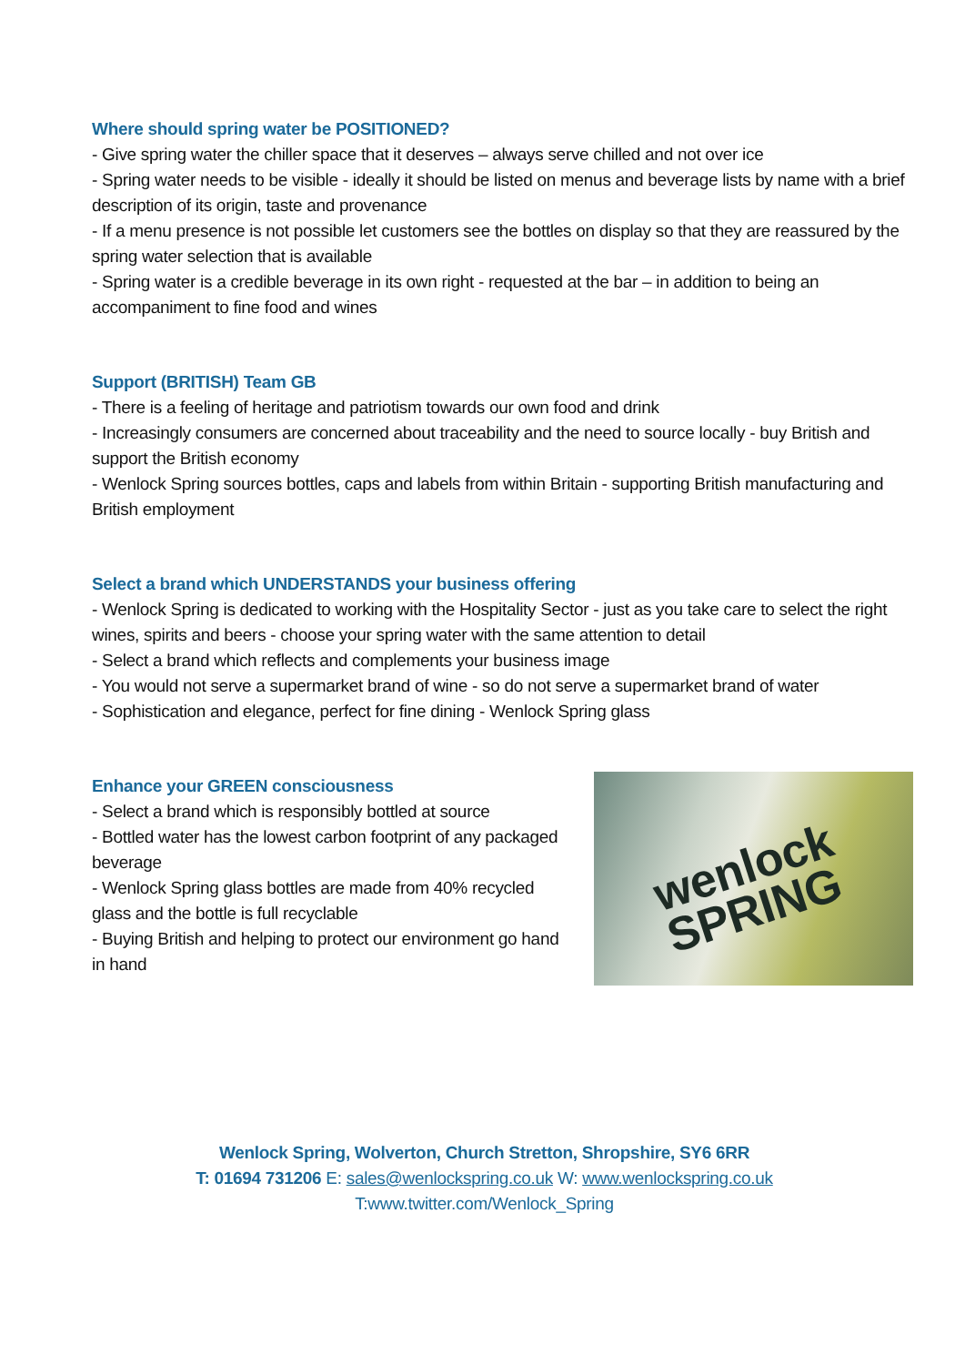Where should spring water be POSITIONED?
- Give spring water the chiller space that it deserves – always serve chilled and not over ice
- Spring water needs to be visible - ideally it should be listed on menus and beverage lists by name with a brief description of its origin, taste and provenance
- If a menu presence is not possible let customers see the bottles on display so that they are reassured by the spring water selection that is available
- Spring water is a credible beverage in its own right - requested at the bar – in addition to being an accompaniment to fine food and wines
Support (BRITISH) Team GB
- There is a feeling of heritage and patriotism towards our own food and drink
- Increasingly consumers are concerned about traceability and the need to source locally - buy British and support the British economy
- Wenlock Spring sources bottles, caps and labels from within Britain - supporting British manufacturing and British employment
Select a brand which UNDERSTANDS your business offering
- Wenlock Spring is dedicated to working with the Hospitality Sector - just as you take care to select the right wines, spirits and beers - choose your spring water with the same attention to detail
- Select a brand which reflects and complements your business image
- You would not serve a supermarket brand of wine - so do not serve a supermarket brand of water
- Sophistication and elegance, perfect for fine dining - Wenlock Spring glass
Enhance your GREEN consciousness
- Select a brand which is responsibly bottled at source
- Bottled water has the lowest carbon footprint of any packaged beverage
- Wenlock Spring glass bottles are made from 40% recycled glass and the bottle is full recyclable
- Buying British and helping to protect our environment go hand in hand
wenlock
SPRING
Wenlock Spring, Wolverton, Church Stretton, Shropshire, SY6 6RR
T: 01694 731206 E: sales@wenlockspring.co.uk W: www.wenlockspring.co.uk
T:www.twitter.com/Wenlock_Spring